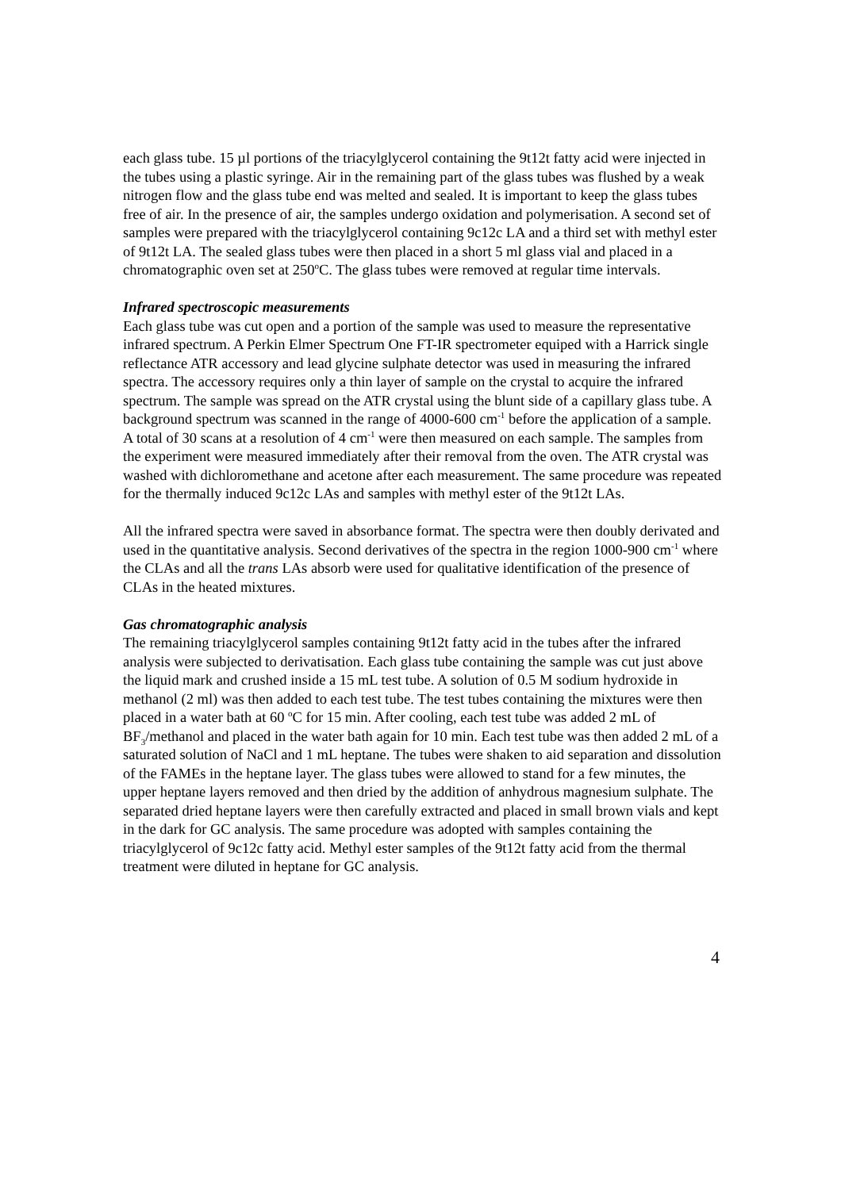each glass tube. 15 µl portions of the triacylglycerol containing the 9t12t fatty acid were injected in the tubes using a plastic syringe. Air in the remaining part of the glass tubes was flushed by a weak nitrogen flow and the glass tube end was melted and sealed. It is important to keep the glass tubes free of air. In the presence of air, the samples undergo oxidation and polymerisation. A second set of samples were prepared with the triacylglycerol containing 9c12c LA and a third set with methyl ester of 9t12t LA. The sealed glass tubes were then placed in a short 5 ml glass vial and placed in a chromatographic oven set at 250<sup>o</sup>C. The glass tubes were removed at regular time intervals.
Infrared spectroscopic measurements
Each glass tube was cut open and a portion of the sample was used to measure the representative infrared spectrum. A Perkin Elmer Spectrum One FT-IR spectrometer equiped with a Harrick single reflectance ATR accessory and lead glycine sulphate detector was used in measuring the infrared spectra. The accessory requires only a thin layer of sample on the crystal to acquire the infrared spectrum. The sample was spread on the ATR crystal using the blunt side of a capillary glass tube. A background spectrum was scanned in the range of 4000-600 cm<sup>-1</sup> before the application of a sample. A total of 30 scans at a resolution of 4 cm<sup>-1</sup> were then measured on each sample. The samples from the experiment were measured immediately after their removal from the oven. The ATR crystal was washed with dichloromethane and acetone after each measurement. The same procedure was repeated for the thermally induced 9c12c LAs and samples with methyl ester of the 9t12t LAs.
All the infrared spectra were saved in absorbance format. The spectra were then doubly derivated and used in the quantitative analysis. Second derivatives of the spectra in the region 1000-900 cm<sup>-1</sup> where the CLAs and all the trans LAs absorb were used for qualitative identification of the presence of CLAs in the heated mixtures.
Gas chromatographic analysis
The remaining triacylglycerol samples containing 9t12t fatty acid in the tubes after the infrared analysis were subjected to derivatisation. Each glass tube containing the sample was cut just above the liquid mark and crushed inside a 15 mL test tube. A solution of 0.5 M sodium hydroxide in methanol (2 ml) was then added to each test tube. The test tubes containing the mixtures were then placed in a water bath at 60 <sup>o</sup>C for 15 min. After cooling, each test tube was added 2 mL of BF<sub>3</sub>/methanol and placed in the water bath again for 10 min. Each test tube was then added 2 mL of a saturated solution of NaCl and 1 mL heptane. The tubes were shaken to aid separation and dissolution of the FAMEs in the heptane layer. The glass tubes were allowed to stand for a few minutes, the upper heptane layers removed and then dried by the addition of anhydrous magnesium sulphate. The separated dried heptane layers were then carefully extracted and placed in small brown vials and kept in the dark for GC analysis. The same procedure was adopted with samples containing the triacylglycerol of 9c12c fatty acid. Methyl ester samples of the 9t12t fatty acid from the thermal treatment were diluted in heptane for GC analysis.
4